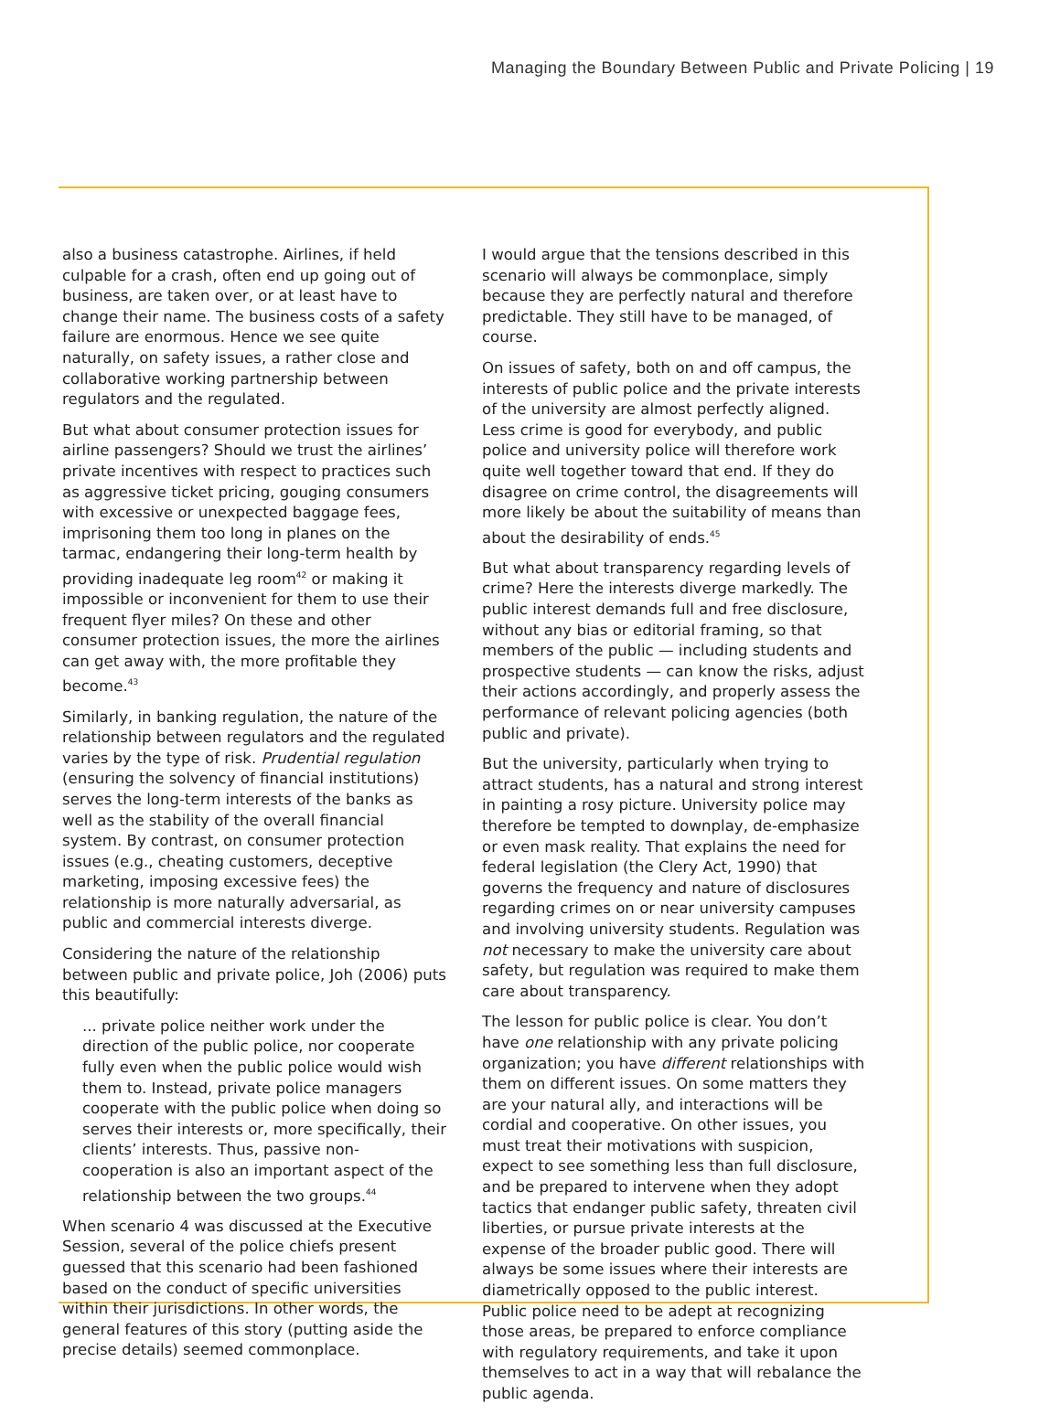Managing the Boundary Between Public and Private Policing | 19
also a business catastrophe. Airlines, if held culpable for a crash, often end up going out of business, are taken over, or at least have to change their name. The business costs of a safety failure are enormous. Hence we see quite naturally, on safety issues, a rather close and collaborative working partnership between regulators and the regulated.
But what about consumer protection issues for airline passengers? Should we trust the airlines’ private incentives with respect to practices such as aggressive ticket pricing, gouging consumers with excessive or unexpected baggage fees, imprisoning them too long in planes on the tarmac, endangering their long-term health by providing inadequate leg room<sup>42</sup> or making it impossible or inconvenient for them to use their frequent flyer miles? On these and other consumer protection issues, the more the airlines can get away with, the more profitable they become.<sup>43</sup>
Similarly, in banking regulation, the nature of the relationship between regulators and the regulated varies by the type of risk. Prudential regulation (ensuring the solvency of financial institutions) serves the long-term interests of the banks as well as the stability of the overall financial system. By contrast, on consumer protection issues (e.g., cheating customers, deceptive marketing, imposing excessive fees) the relationship is more naturally adversarial, as public and commercial interests diverge.
Considering the nature of the relationship between public and private police, Joh (2006) puts this beautifully:
... private police neither work under the direction of the public police, nor cooperate fully even when the public police would wish them to. Instead, private police managers cooperate with the public police when doing so serves their interests or, more specifically, their clients’ interests. Thus, passive non-cooperation is also an important aspect of the relationship between the two groups.<sup>44</sup>
When scenario 4 was discussed at the Executive Session, several of the police chiefs present guessed that this scenario had been fashioned based on the conduct of specific universities within their jurisdictions. In other words, the general features of this story (putting aside the precise details) seemed commonplace.
I would argue that the tensions described in this scenario will always be commonplace, simply because they are perfectly natural and therefore predictable. They still have to be managed, of course.
On issues of safety, both on and off campus, the interests of public police and the private interests of the university are almost perfectly aligned. Less crime is good for everybody, and public police and university police will therefore work quite well together toward that end. If they do disagree on crime control, the disagreements will more likely be about the suitability of means than about the desirability of ends.<sup>45</sup>
But what about transparency regarding levels of crime? Here the interests diverge markedly. The public interest demands full and free disclosure, without any bias or editorial framing, so that members of the public — including students and prospective students — can know the risks, adjust their actions accordingly, and properly assess the performance of relevant policing agencies (both public and private).
But the university, particularly when trying to attract students, has a natural and strong interest in painting a rosy picture. University police may therefore be tempted to downplay, de-emphasize or even mask reality. That explains the need for federal legislation (the Clery Act, 1990) that governs the frequency and nature of disclosures regarding crimes on or near university campuses and involving university students. Regulation was not necessary to make the university care about safety, but regulation was required to make them care about transparency.
The lesson for public police is clear. You don’t have one relationship with any private policing organization; you have different relationships with them on different issues. On some matters they are your natural ally, and interactions will be cordial and cooperative. On other issues, you must treat their motivations with suspicion, expect to see something less than full disclosure, and be prepared to intervene when they adopt tactics that endanger public safety, threaten civil liberties, or pursue private interests at the expense of the broader public good. There will always be some issues where their interests are diametrically opposed to the public interest. Public police need to be adept at recognizing those areas, be prepared to enforce compliance with regulatory requirements, and take it upon themselves to act in a way that will rebalance the public agenda.